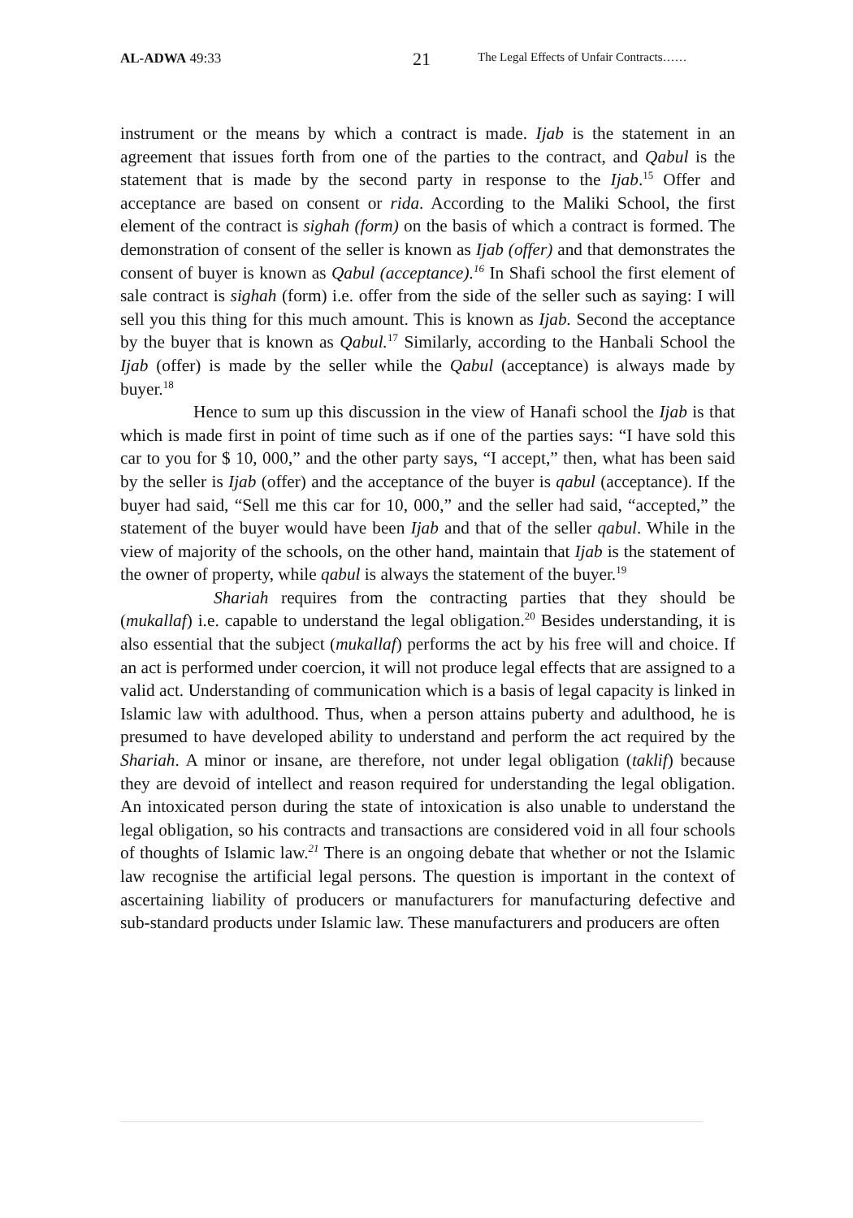AL-ADWA 49:33
21
The Legal Effects of Unfair Contracts……
instrument or the means by which a contract is made. Ijab is the statement in an agreement that issues forth from one of the parties to the contract, and Qabul is the statement that is made by the second party in response to the Ijab.<sup>15</sup> Offer and acceptance are based on consent or rida. According to the Maliki School, the first element of the contract is sighah (form) on the basis of which a contract is formed. The demonstration of consent of the seller is known as Ijab (offer) and that demonstrates the consent of buyer is known as Qabul (acceptance).<sup>16</sup> In Shafi school the first element of sale contract is sighah (form) i.e. offer from the side of the seller such as saying: I will sell you this thing for this much amount. This is known as Ijab. Second the acceptance by the buyer that is known as Qabul.<sup>17</sup> Similarly, according to the Hanbali School the Ijab (offer) is made by the seller while the Qabul (acceptance) is always made by buyer.<sup>18</sup>
Hence to sum up this discussion in the view of Hanafi school the Ijab is that which is made first in point of time such as if one of the parties says: “I have sold this car to you for $ 10, 000,” and the other party says, “I accept,” then, what has been said by the seller is Ijab (offer) and the acceptance of the buyer is qabul (acceptance). If the buyer had said, “Sell me this car for 10, 000,” and the seller had said, “accepted,” the statement of the buyer would have been Ijab and that of the seller qabul. While in the view of majority of the schools, on the other hand, maintain that Ijab is the statement of the owner of property, while qabul is always the statement of the buyer.<sup>19</sup>
Shariah requires from the contracting parties that they should be (mukallaf) i.e. capable to understand the legal obligation.<sup>20</sup> Besides understanding, it is also essential that the subject (mukallaf) performs the act by his free will and choice. If an act is performed under coercion, it will not produce legal effects that are assigned to a valid act. Understanding of communication which is a basis of legal capacity is linked in Islamic law with adulthood. Thus, when a person attains puberty and adulthood, he is presumed to have developed ability to understand and perform the act required by the Shariah. A minor or insane, are therefore, not under legal obligation (taklif) because they are devoid of intellect and reason required for understanding the legal obligation. An intoxicated person during the state of intoxication is also unable to understand the legal obligation, so his contracts and transactions are considered void in all four schools of thoughts of Islamic law.<sup>21</sup> There is an ongoing debate that whether or not the Islamic law recognise the artificial legal persons. The question is important in the context of ascertaining liability of producers or manufacturers for manufacturing defective and sub-standard products under Islamic law. These manufacturers and producers are often